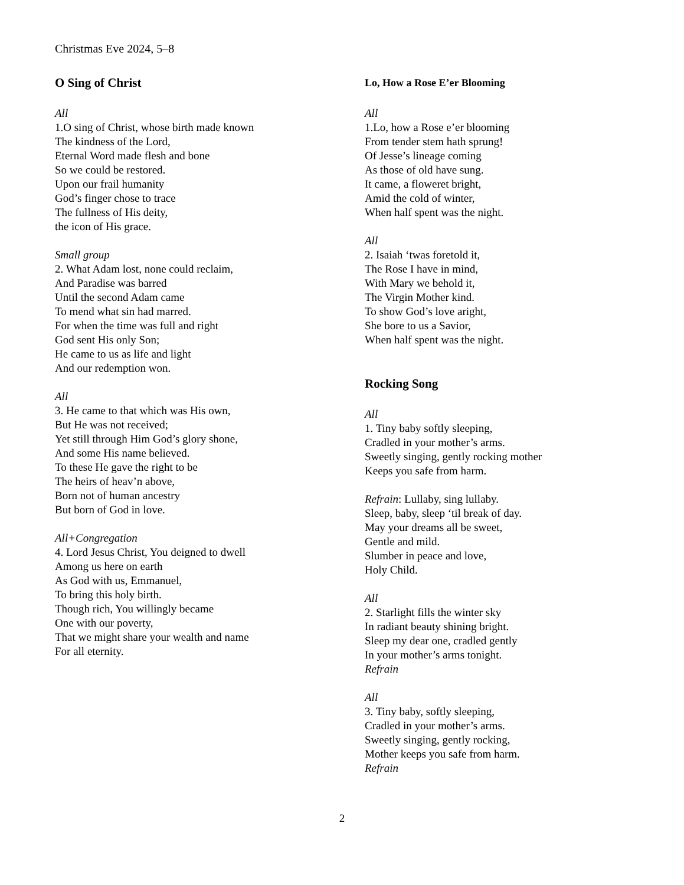Christmas Eve 2024, 5–8
O Sing of Christ
All
1.O sing of Christ, whose birth made known
The kindness of the Lord,
Eternal Word made flesh and bone
So we could be restored.
Upon our frail humanity
God’s finger chose to trace
The fullness of His deity,
the icon of His grace.
Small group
2. What Adam lost, none could reclaim,
And Paradise was barred
Until the second Adam came
To mend what sin had marred.
For when the time was full and right
God sent His only Son;
He came to us as life and light
And our redemption won.
All
3. He came to that which was His own,
But He was not received;
Yet still through Him God’s glory shone,
And some His name believed.
To these He gave the right to be
The heirs of heav’n above,
Born not of human ancestry
But born of God in love.
All+Congregation
4. Lord Jesus Christ, You deigned to dwell
Among us here on earth
As God with us, Emmanuel,
To bring this holy birth.
Though rich, You willingly became
One with our poverty,
That we might share your wealth and name
For all eternity.
Lo, How a Rose E’er Blooming
All
1.Lo, how a Rose e’er blooming
From tender stem hath sprung!
Of Jesse’s lineage coming
As those of old have sung.
It came, a floweret bright,
Amid the cold of winter,
When half spent was the night.
All
2. Isaiah ‘twas foretold it,
The Rose I have in mind,
With Mary we behold it,
The Virgin Mother kind.
To show God’s love aright,
She bore to us a Savior,
When half spent was the night.
Rocking Song
All
1. Tiny baby softly sleeping,
Cradled in your mother’s arms.
Sweetly singing, gently rocking mother
Keeps you safe from harm.
Refrain: Lullaby, sing lullaby.
Sleep, baby, sleep ‘til break of day.
May your dreams all be sweet,
Gentle and mild.
Slumber in peace and love,
Holy Child.
All
2. Starlight fills the winter sky
In radiant beauty shining bright.
Sleep my dear one, cradled gently
In your mother’s arms tonight.
Refrain
All
3. Tiny baby, softly sleeping,
Cradled in your mother’s arms.
Sweetly singing, gently rocking,
Mother keeps you safe from harm.
Refrain
2